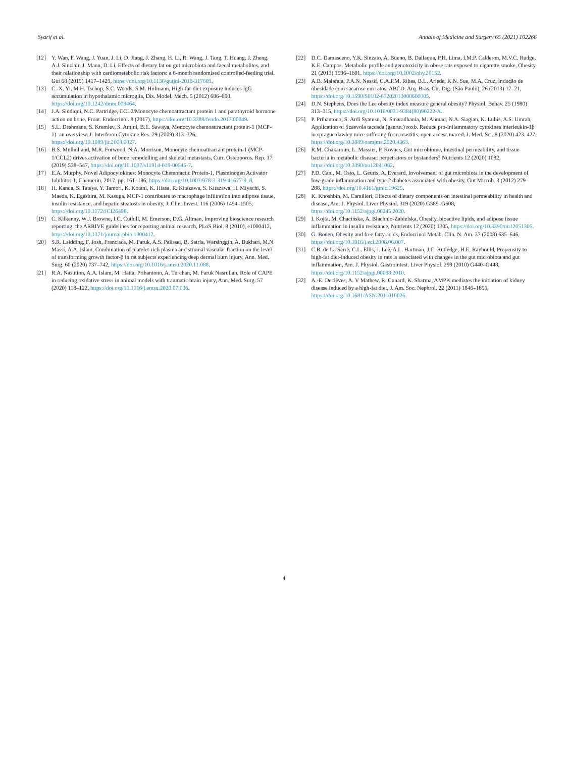Syarif et al. Annals of Medicine and Surgery 65 (2021) 102266
[12] Y. Wan, F. Wang, J. Yuan, J. Li, D. Jiang, J. Zhang, H. Li, R. Wang, J. Tang, T. Huang, J. Zheng, A.J. Sinclair, J. Mann, D. Li, Effects of dietary fat on gut microbiota and faecal metabolites, and their relationship with cardiometabolic risk factors: a 6-month randomised controlled-feeding trial, Gut 68 (2019) 1417–1429, https://doi.org/10.1136/gutjnl-2018-317609.
[13] C.-X. Yi, M.H. Tschöp, S.C. Woods, S.M. Hofmann, High-fat-diet exposure induces IgG accumulation in hypothalamic microglia, Dis. Model. Mech. 5 (2012) 686–690, https://doi.org/10.1242/dmm.009464.
[14] J.A. Siddiqui, N.C. Partridge, CCL2/Monocyte chemoattractant protein 1 and parathyroid hormone action on bone, Front. Endocrinol. 8 (2017), https://doi.org/10.3389/fendo.2017.00049.
[15] S.L. Deshmane, S. Kremlev, S. Amini, B.E. Sawaya, Monocyte chemoattractant protein-1 (MCP-1): an overview, J. Interferon Cytokine Res. 29 (2009) 313–326, https://doi.org/10.1089/jir.2008.0027.
[16] B.S. Mulholland, M.R. Forwood, N.A. Morrison, Monocyte chemoattractant protein-1 (MCP-1/CCL2) drives activation of bone remodelling and skeletal metastasis, Curr. Osteoporos. Rep. 17 (2019) 538–547, https://doi.org/10.1007/s11914-019-00545-7.
[17] E.A. Murphy, Novel Adipocytokines: Monocyte Chemotactic Protein-1, Plasminogen Activator Inhibitor-1, Chemerin, 2017, pp. 161–186, https://doi.org/10.1007/978-3-319-41677-9_8.
[18] H. Kanda, S. Tateya, Y. Tamori, K. Kotani, K. Hiasa, R. Kitazawa, S. Kitazawa, H. Miyachi, S. Maeda, K. Egashira, M. Kasuga, MCP-1 contributes to macrophage infiltration into adipose tissue, insulin resistance, and hepatic steatosis in obesity, J. Clin. Invest. 116 (2006) 1494–1505, https://doi.org/10.1172/JCI26498.
[19] C. Kilkenny, W.J. Browne, I.C. Cuthill, M. Emerson, D.G. Altman, Improving bioscience research reporting: the ARRIVE guidelines for reporting animal research, PLoS Biol. 8 (2010), e1000412, https://doi.org/10.1371/journal.pbio.1000412.
[20] S.R. Laidding, F. Josh, Francisca, M. Faruk, A.S. Palissei, B. Satria, Warsinggih, A. Bukhari, M.N. Massi, A.A. Islam, Combination of platelet-rich plasma and stromal vascular fraction on the level of transforming growth factor-β in rat subjects experiencing deep dermal burn injury, Ann. Med. Surg. 60 (2020) 737–742, https://doi.org/10.1016/j.amsu.2020.11.088.
[21] R.A. Nasution, A.A. Islam, M. Hatta, Prihantono, A. Turchan, M. Faruk Nasrullah, Role of CAPE in reducing oxidative stress in animal models with traumatic brain injury, Ann. Med. Surg. 57 (2020) 118–122, https://doi.org/10.1016/j.amsu.2020.07.036.
[22] D.C. Damasceno, Y.K. Sinzato, A. Bueno, B. Dallaqua, P.H. Lima, I.M.P. Calderon, M.V.C. Rudge, K.E. Campos, Metabolic profile and genotoxicity in obese rats exposed to cigarette smoke, Obesity 21 (2013) 1596–1601, https://doi.org/10.1002/oby.20152.
[23] A.B. Malafaia, P.A.N. Nassif, C.A.P.M. Ribas, B.L. Ariede, K.N. Sue, M.A. Cruz, Indução de obesidade com sacarose em ratos, ABCD. Arq. Bras. Cir. Dig. (São Paulo). 26 (2013) 17–21, https://doi.org/10.1590/S0102-67202013000600005.
[24] D.N. Stephens, Does the Lee obesity index measure general obesity? Physiol. Behav. 25 (1980) 313–315, https://doi.org/10.1016/0031-9384(80)90222-X.
[25] P. Prihantono, S. Ardi Syamsu, N. Smaradhania, M. Ahmad, N.A. Siagian, K. Lubis, A.S. Umrah, Application of Scaevola taccada (gaertn.) roxb. Reduce pro-inflammatory cytokines interleukin-1β in sprague dawley mice suffering from mastitis, open access maced, J. Med. Sci. 8 (2020) 423–427, https://doi.org/10.3889/oamjms.2020.4363.
[26] R.M. Chakaroun, L. Massier, P. Kovacs, Gut microbiome, intestinal permeability, and tissue bacteria in metabolic disease: perpetrators or bystanders? Nutrients 12 (2020) 1082, https://doi.org/10.3390/nu12041082.
[27] P.D. Cani, M. Osto, L. Geurts, A. Everard, Involvement of gut microbiota in the development of low-grade inflammation and type 2 diabetes associated with obesity, Gut Microb. 3 (2012) 279–288, https://doi.org/10.4161/gmic.19625.
[28] K. Khoshbin, M. Camilleri, Effects of dietary components on intestinal permeability in health and disease, Am. J. Physiol. Liver Physiol. 319 (2020) G589–G608, https://doi.org/10.1152/ajpgi.00245.2020.
[29] I. Kojta, M. Chacińska, A. Błachnio-Zabielska, Obesity, bioactive lipids, and adipose tissue inflammation in insulin resistance, Nutrients 12 (2020) 1305, https://doi.org/10.3390/nu12051305.
[30] G. Boden, Obesity and free fatty acids, Endocrinol Metab. Clin. N. Am. 37 (2008) 635–646, https://doi.org/10.1016/j.ecl.2008.06.007.
[31] C.B. de La Serre, C.L. Ellis, J. Lee, A.L. Hartman, J.C. Rutledge, H.E. Raybould, Propensity to high-fat diet-induced obesity in rats is associated with changes in the gut microbiota and gut inflammation, Am. J. Physiol. Gastrointest. Liver Physiol. 299 (2010) G440–G448, https://doi.org/10.1152/ajpgi.00098.2010.
[32] A.-E. Declèves, A. V Mathew, R. Cunard, K. Sharma, AMPK mediates the initiation of kidney disease induced by a high-fat diet, J. Am. Soc. Nephrol. 22 (2011) 1846–1855, https://doi.org/10.1681/ASN.2011010026.
4